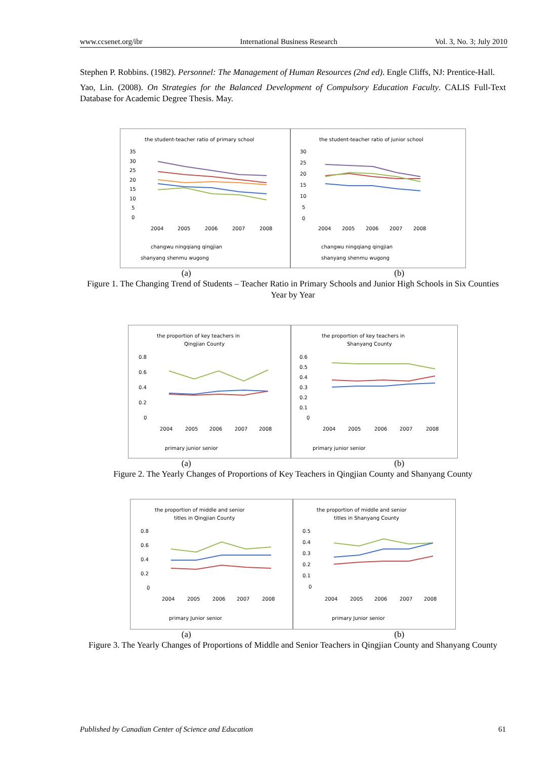www.ccsenet.org/ibr International Business Research Vol. 3, No. 3; July 2010
Stephen P. Robbins. (1982). Personnel: The Management of Human Resources (2nd ed). Engle Cliffs, NJ: Prentice-Hall.
Yao, Lin. (2008). On Strategies for the Balanced Development of Compulsory Education Faculty. CALIS Full-Text Database for Academic Degree Thesis. May.
the student-teacher ratio of primary school
35
30
25
20
15
10
5
0
2004
2005
2006
2007
2008
changwu ningqiang qingjian
shanyang shenmu wugong
the student-teacher ratio of junior school
30
25
20
15
10
5
0
2004
2005
2006
2007
2008
changwu ningqiang qingjian
shanyang shenmu wugong
(a) (b)
Figure 1. The Changing Trend of Students – Teacher Ratio in Primary Schools and Junior High Schools in Six Counties Year by Year
the proportion of key teachers in
Qingjian County
0.8
0.6
0.4
0.2
0
2004
2005
2006
2007
2008
primary junior senior
the proportion of key teachers in
Shanyang County
0.6
0.5
0.4
0.3
0.2
0.1
0
2004
2005
2006
2007
2008
primary junior senior
(a) (b)
Figure 2. The Yearly Changes of Proportions of Key Teachers in Qingjian County and Shanyang County
the proportion of middle and senior
titles in Qingjian County
0.8
0.6
0.4
0.2
0
2004
2005
2006
2007
2008
primary Junior senior
the proportion of middle and senior
titles in Shanyang County
0.5
0.4
0.3
0.2
0.1
0
2004
2005
2006
2007
2008
primary Junior senior
(a) (b)
Figure 3. The Yearly Changes of Proportions of Middle and Senior Teachers in Qingjian County and Shanyang County
Published by Canadian Center of Science and Education 61